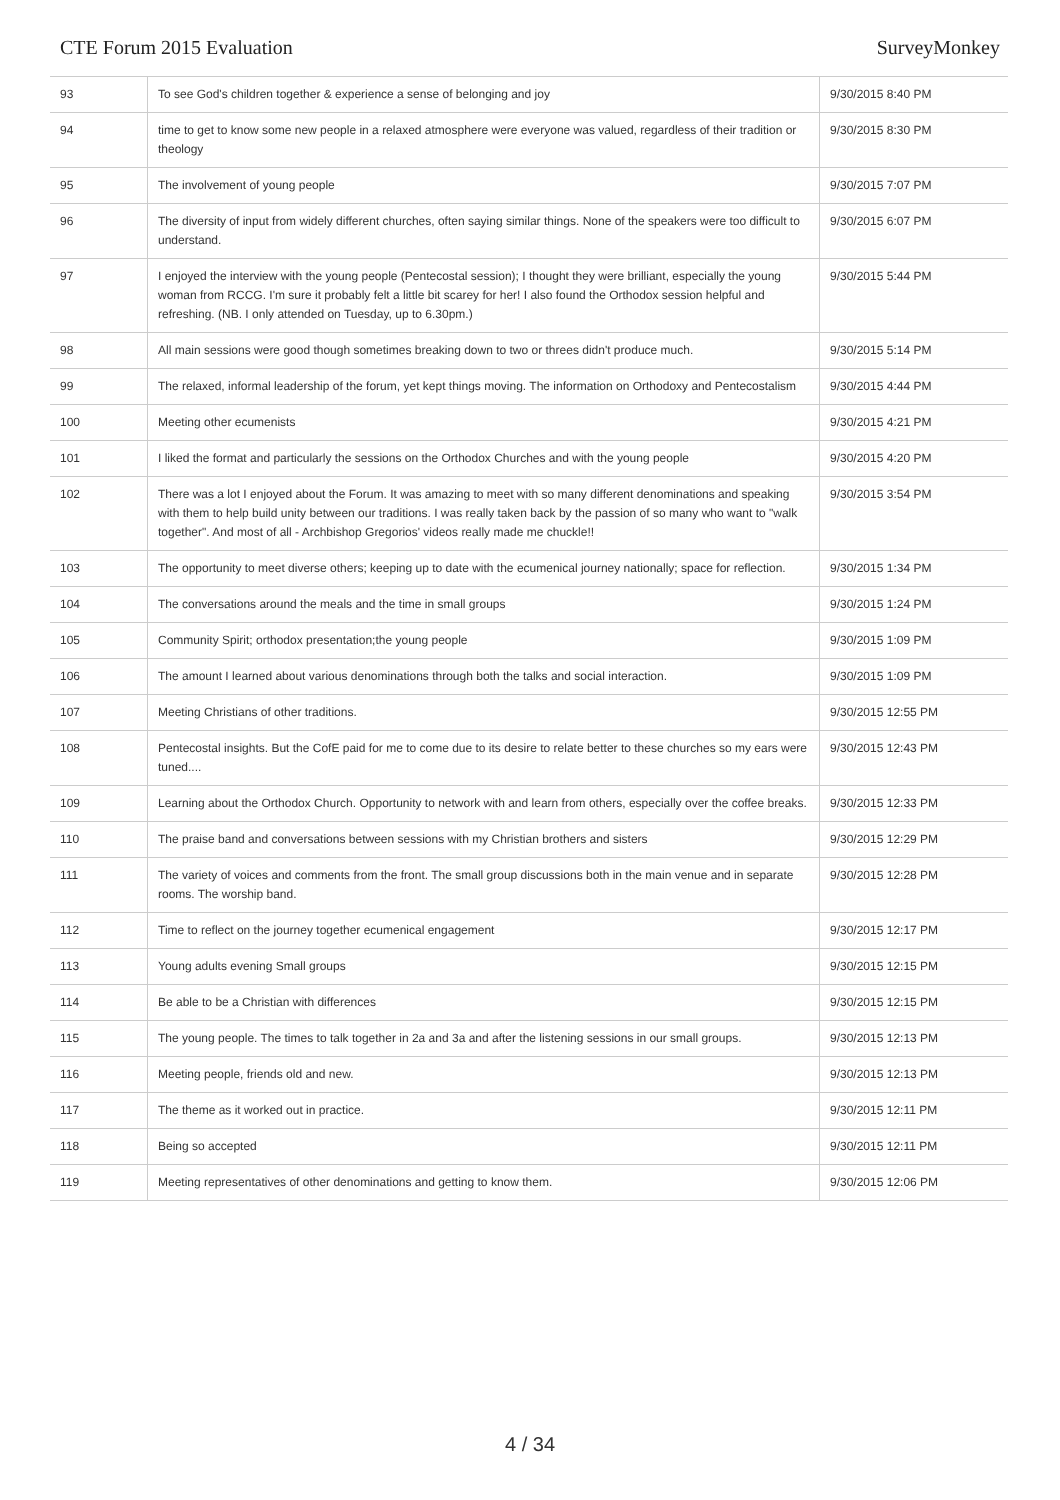CTE Forum 2015 Evaluation SurveyMonkey
| 93 | To see God's children together & experience a sense of belonging and joy | 9/30/2015 8:40 PM |
| 94 | time to get to know some new people in a relaxed atmosphere were everyone was valued, regardless of their tradition or theology | 9/30/2015 8:30 PM |
| 95 | The involvement of young people | 9/30/2015 7:07 PM |
| 96 | The diversity of input from widely different churches, often saying similar things. None of the speakers were too difficult to understand. | 9/30/2015 6:07 PM |
| 97 | I enjoyed the interview with the young people (Pentecostal session); I thought they were brilliant, especially the young woman from RCCG. I'm sure it probably felt a little bit scarey for her! I also found the Orthodox session helpful and refreshing. (NB. I only attended on Tuesday, up to 6.30pm.) | 9/30/2015 5:44 PM |
| 98 | All main sessions were good though sometimes breaking down to two or threes didn't produce much. | 9/30/2015 5:14 PM |
| 99 | The relaxed, informal leadership of the forum, yet kept things moving. The information on Orthodoxy and Pentecostalism | 9/30/2015 4:44 PM |
| 100 | Meeting other ecumenists | 9/30/2015 4:21 PM |
| 101 | I liked the format and particularly the sessions on the Orthodox Churches and with the young people | 9/30/2015 4:20 PM |
| 102 | There was a lot I enjoyed about the Forum. It was amazing to meet with so many different denominations and speaking with them to help build unity between our traditions. I was really taken back by the passion of so many who want to "walk together". And most of all - Archbishop Gregorios' videos really made me chuckle!! | 9/30/2015 3:54 PM |
| 103 | The opportunity to meet diverse others; keeping up to date with the ecumenical journey nationally; space for reflection. | 9/30/2015 1:34 PM |
| 104 | The conversations around the meals and the time in small groups | 9/30/2015 1:24 PM |
| 105 | Community Spirit; orthodox presentation;the young people | 9/30/2015 1:09 PM |
| 106 | The amount I learned about various denominations through both the talks and social interaction. | 9/30/2015 1:09 PM |
| 107 | Meeting Christians of other traditions. | 9/30/2015 12:55 PM |
| 108 | Pentecostal insights. But the CofE paid for me to come due to its desire to relate better to these churches so my ears were tuned.... | 9/30/2015 12:43 PM |
| 109 | Learning about the Orthodox Church. Opportunity to network with and learn from others, especially over the coffee breaks. | 9/30/2015 12:33 PM |
| 110 | The praise band and conversations between sessions with my Christian brothers and sisters | 9/30/2015 12:29 PM |
| 111 | The variety of voices and comments from the front. The small group discussions both in the main venue and in separate rooms. The worship band. | 9/30/2015 12:28 PM |
| 112 | Time to reflect on the journey together ecumenical engagement | 9/30/2015 12:17 PM |
| 113 | Young adults evening Small groups | 9/30/2015 12:15 PM |
| 114 | Be able to be a Christian with differences | 9/30/2015 12:15 PM |
| 115 | The young people. The times to talk together in 2a and 3a and after the listening sessions in our small groups. | 9/30/2015 12:13 PM |
| 116 | Meeting people, friends old and new. | 9/30/2015 12:13 PM |
| 117 | The theme as it worked out in practice. | 9/30/2015 12:11 PM |
| 118 | Being so accepted | 9/30/2015 12:11 PM |
| 119 | Meeting representatives of other denominations and getting to know them. | 9/30/2015 12:06 PM |
4 / 34